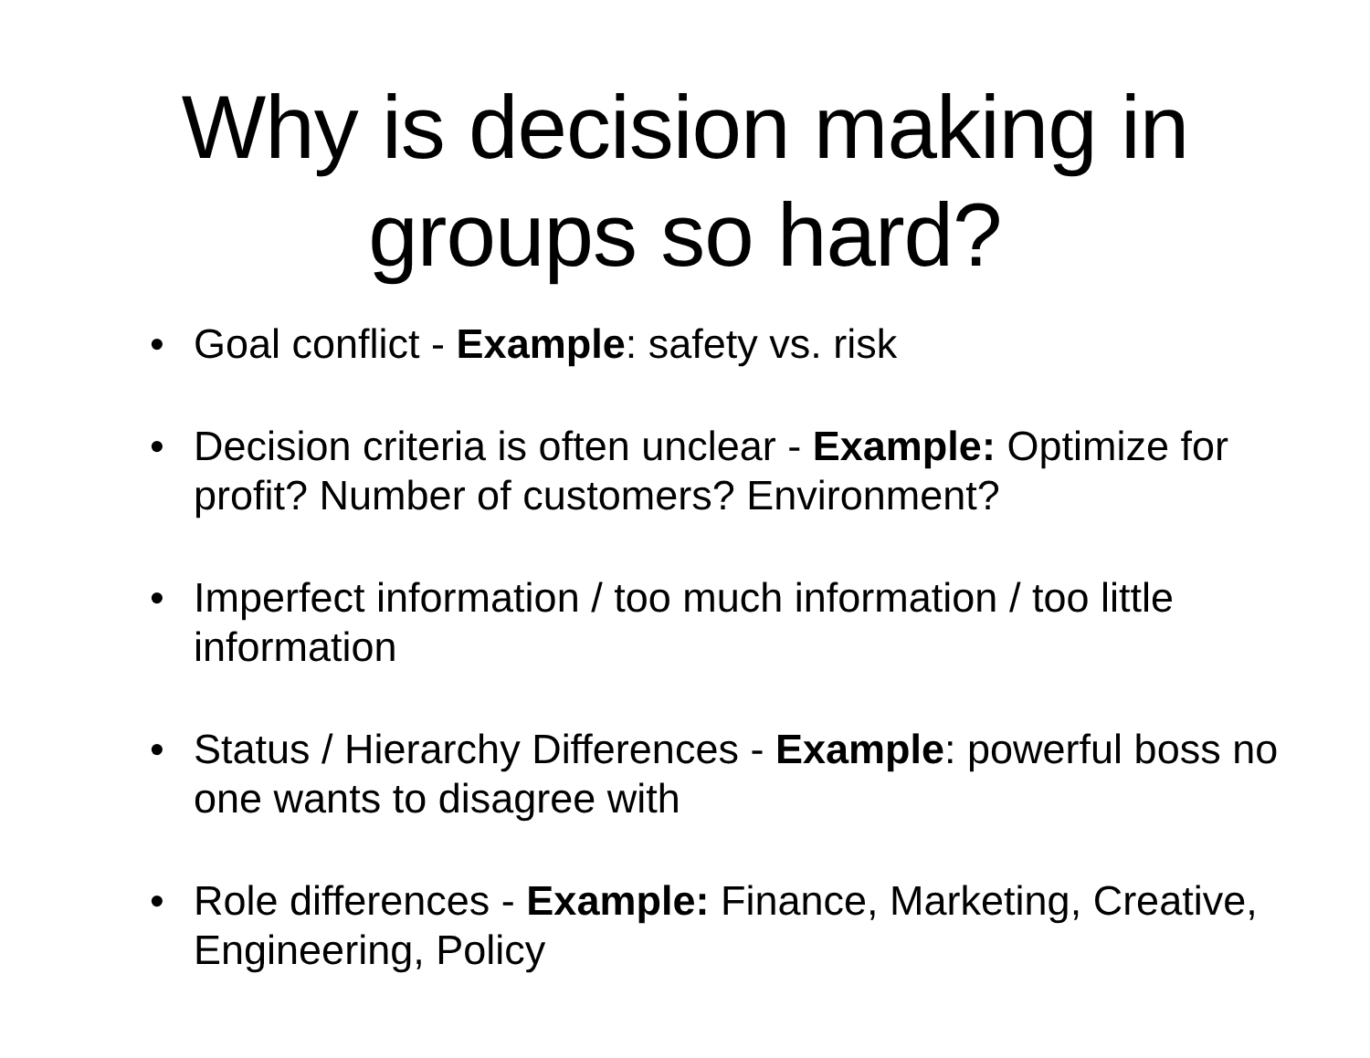Why is decision making in
groups so hard?
• Goal conflict - Example: safety vs. risk
• Decision criteria is often unclear - Example: Optimize for profit? Number of customers? Environment?
• Imperfect information / too much information / too little information
• Status / Hierarchy Differences - Example: powerful boss no one wants to disagree with
• Role differences - Example: Finance, Marketing, Creative, Engineering, Policy